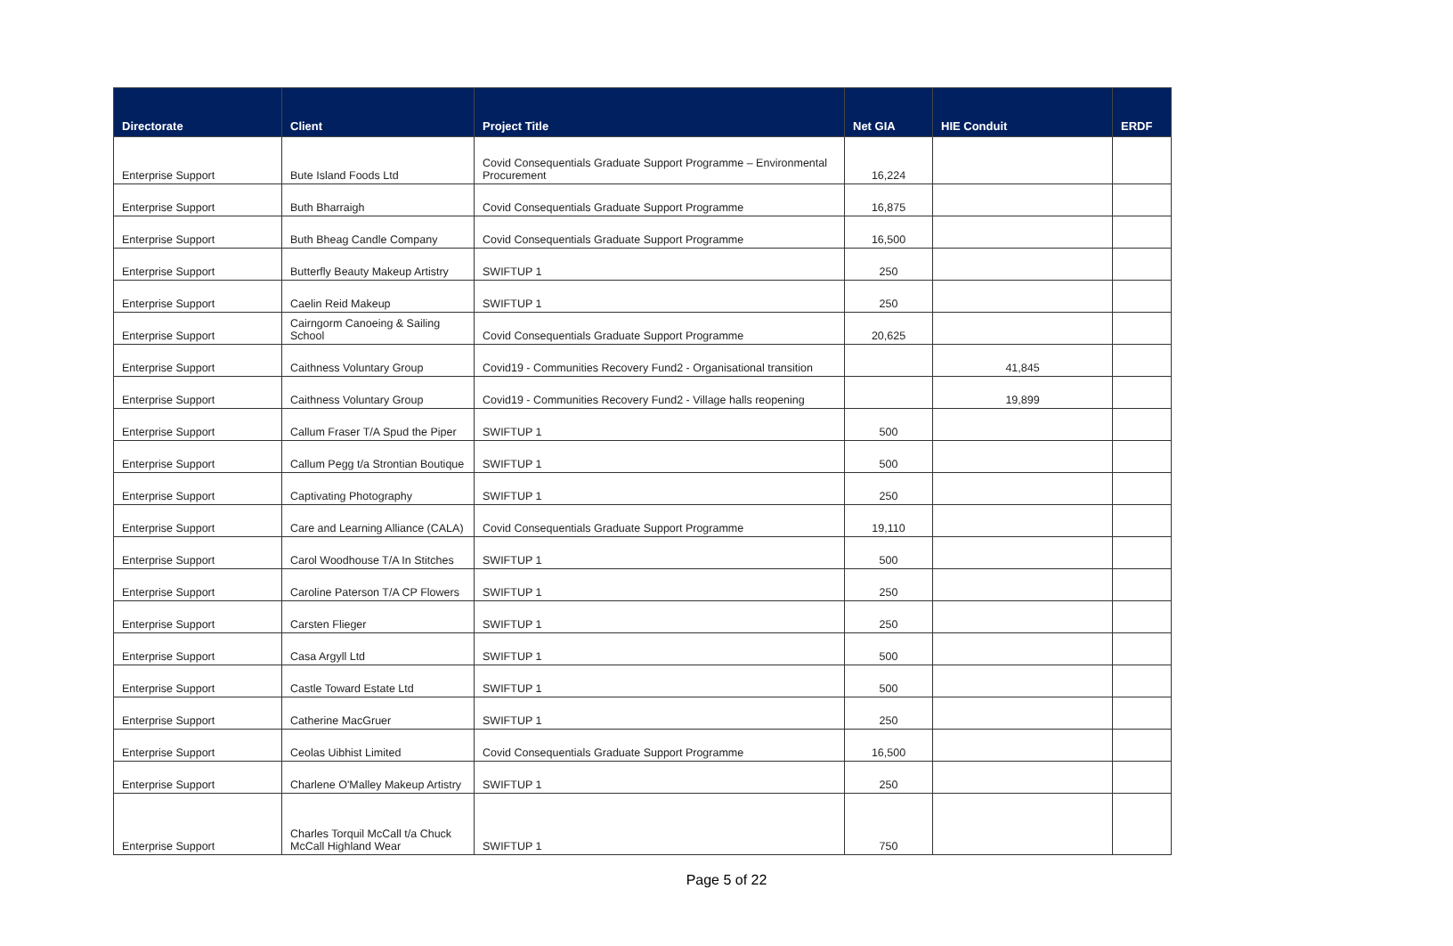| Directorate | Client | Project Title | Net GIA | HIE Conduit | ERDF |
| --- | --- | --- | --- | --- | --- |
| Enterprise Support | Bute Island Foods Ltd | Covid Consequentials Graduate Support Programme – Environmental Procurement | 16,224 | | |
| Enterprise Support | Buth Bharraigh | Covid Consequentials Graduate Support Programme | 16,875 | | |
| Enterprise Support | Buth Bheag Candle Company | Covid Consequentials Graduate Support Programme | 16,500 | | |
| Enterprise Support | Butterfly Beauty Makeup Artistry | SWIFTUP 1 | 250 | | |
| Enterprise Support | Caelin Reid Makeup | SWIFTUP 1 | 250 | | |
| Enterprise Support | Cairngorm Canoeing & Sailing School | Covid Consequentials Graduate Support Programme | 20,625 | | |
| Enterprise Support | Caithness Voluntary Group | Covid19 - Communities Recovery Fund2 - Organisational transition | | 41,845 | |
| Enterprise Support | Caithness Voluntary Group | Covid19 - Communities Recovery Fund2 - Village halls reopening | | 19,899 | |
| Enterprise Support | Callum Fraser T/A Spud the Piper | SWIFTUP 1 | 500 | | |
| Enterprise Support | Callum Pegg t/a Strontian Boutique | SWIFTUP 1 | 500 | | |
| Enterprise Support | Captivating Photography | SWIFTUP 1 | 250 | | |
| Enterprise Support | Care and Learning Alliance (CALA) | Covid Consequentials Graduate Support Programme | 19,110 | | |
| Enterprise Support | Carol Woodhouse T/A In Stitches | SWIFTUP 1 | 500 | | |
| Enterprise Support | Caroline Paterson T/A CP Flowers | SWIFTUP 1 | 250 | | |
| Enterprise Support | Carsten Flieger | SWIFTUP 1 | 250 | | |
| Enterprise Support | Casa Argyll Ltd | SWIFTUP 1 | 500 | | |
| Enterprise Support | Castle Toward Estate Ltd | SWIFTUP 1 | 500 | | |
| Enterprise Support | Catherine MacGruer | SWIFTUP 1 | 250 | | |
| Enterprise Support | Ceolas Uibhist Limited | Covid Consequentials Graduate Support Programme | 16,500 | | |
| Enterprise Support | Charlene O'Malley Makeup Artistry | SWIFTUP 1 | 250 | | |
| Enterprise Support | Charles Torquil McCall t/a Chuck McCall Highland Wear | SWIFTUP 1 | 750 | | |
Page 5 of 22